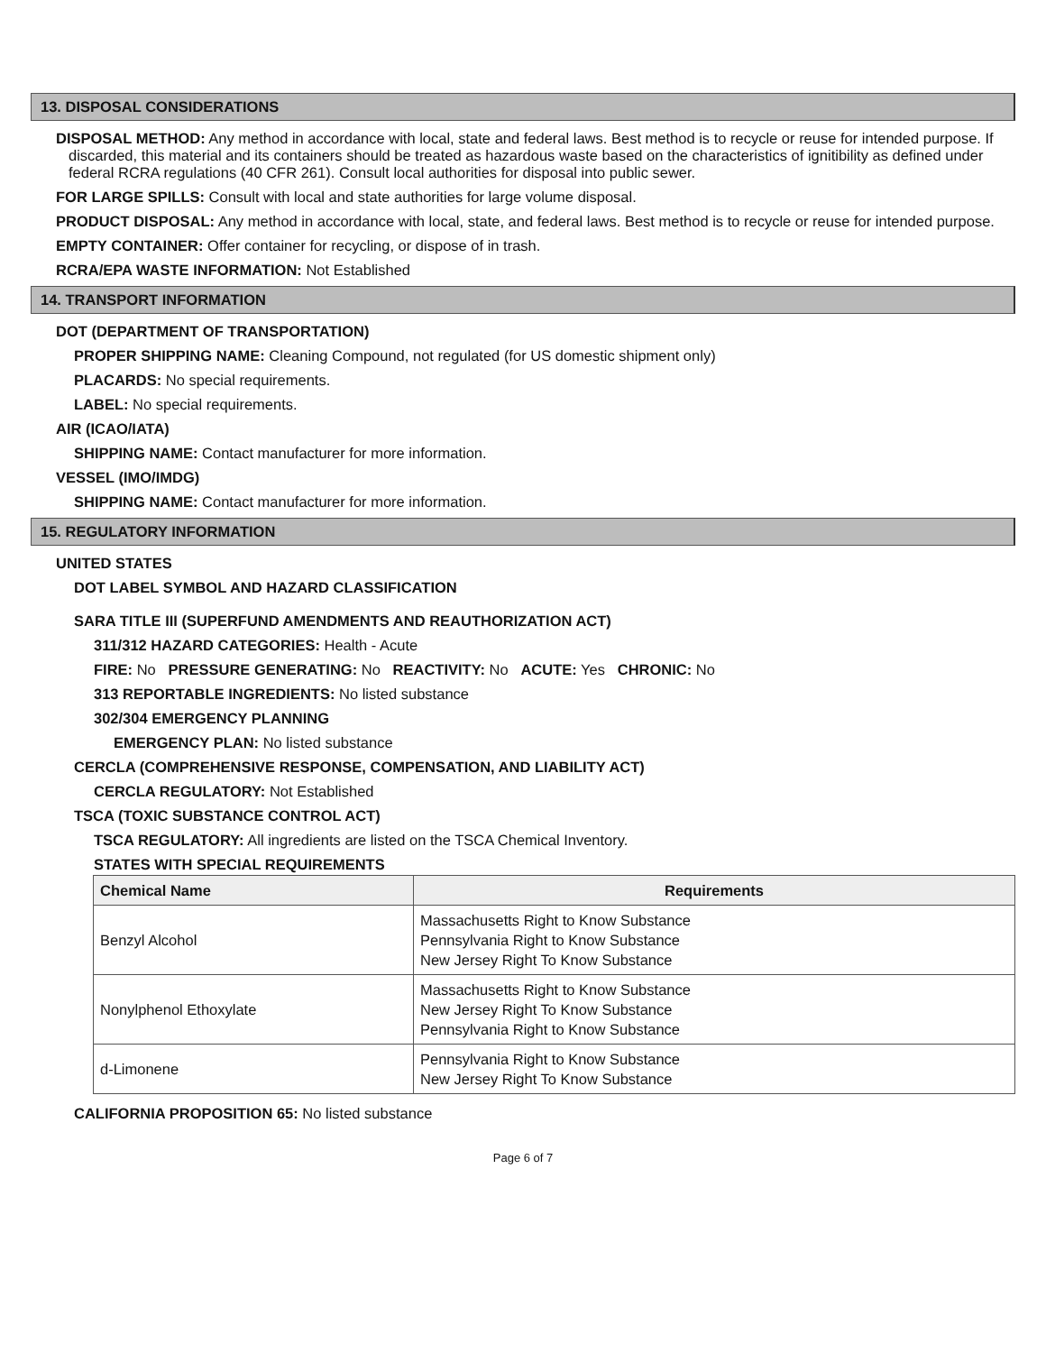13. DISPOSAL CONSIDERATIONS
DISPOSAL METHOD: Any method in accordance with local, state and federal laws. Best method is to recycle or reuse for intended purpose. If discarded, this material and its containers should be treated as hazardous waste based on the characteristics of ignitibility as defined under federal RCRA regulations (40 CFR 261). Consult local authorities for disposal into public sewer.
FOR LARGE SPILLS: Consult with local and state authorities for large volume disposal.
PRODUCT DISPOSAL: Any method in accordance with local, state, and federal laws. Best method is to recycle or reuse for intended purpose.
EMPTY CONTAINER: Offer container for recycling, or dispose of in trash.
RCRA/EPA WASTE INFORMATION: Not Established
14. TRANSPORT INFORMATION
DOT (DEPARTMENT OF TRANSPORTATION)
PROPER SHIPPING NAME: Cleaning Compound, not regulated (for US domestic shipment only)
PLACARDS: No special requirements.
LABEL: No special requirements.
AIR (ICAO/IATA)
SHIPPING NAME: Contact manufacturer for more information.
VESSEL (IMO/IMDG)
SHIPPING NAME: Contact manufacturer for more information.
15. REGULATORY INFORMATION
UNITED STATES
DOT LABEL SYMBOL AND HAZARD CLASSIFICATION
SARA TITLE III (SUPERFUND AMENDMENTS AND REAUTHORIZATION ACT)
311/312 HAZARD CATEGORIES: Health - Acute
FIRE: No PRESSURE GENERATING: No REACTIVITY: No ACUTE: Yes CHRONIC: No
313 REPORTABLE INGREDIENTS: No listed substance
302/304 EMERGENCY PLANNING
EMERGENCY PLAN: No listed substance
CERCLA (COMPREHENSIVE RESPONSE, COMPENSATION, AND LIABILITY ACT)
CERCLA REGULATORY: Not Established
TSCA (TOXIC SUBSTANCE CONTROL ACT)
TSCA REGULATORY: All ingredients are listed on the TSCA Chemical Inventory.
STATES WITH SPECIAL REQUIREMENTS
| Chemical Name | Requirements |
| --- | --- |
| Benzyl Alcohol | Massachusetts Right to Know Substance Pennsylvania Right to Know Substance New Jersey Right To Know Substance |
| Nonylphenol Ethoxylate | Massachusetts Right to Know Substance New Jersey Right To Know Substance Pennsylvania Right to Know Substance |
| d-Limonene | Pennsylvania Right to Know Substance New Jersey Right To Know Substance |
CALIFORNIA PROPOSITION 65: No listed substance
Page 6 of 7